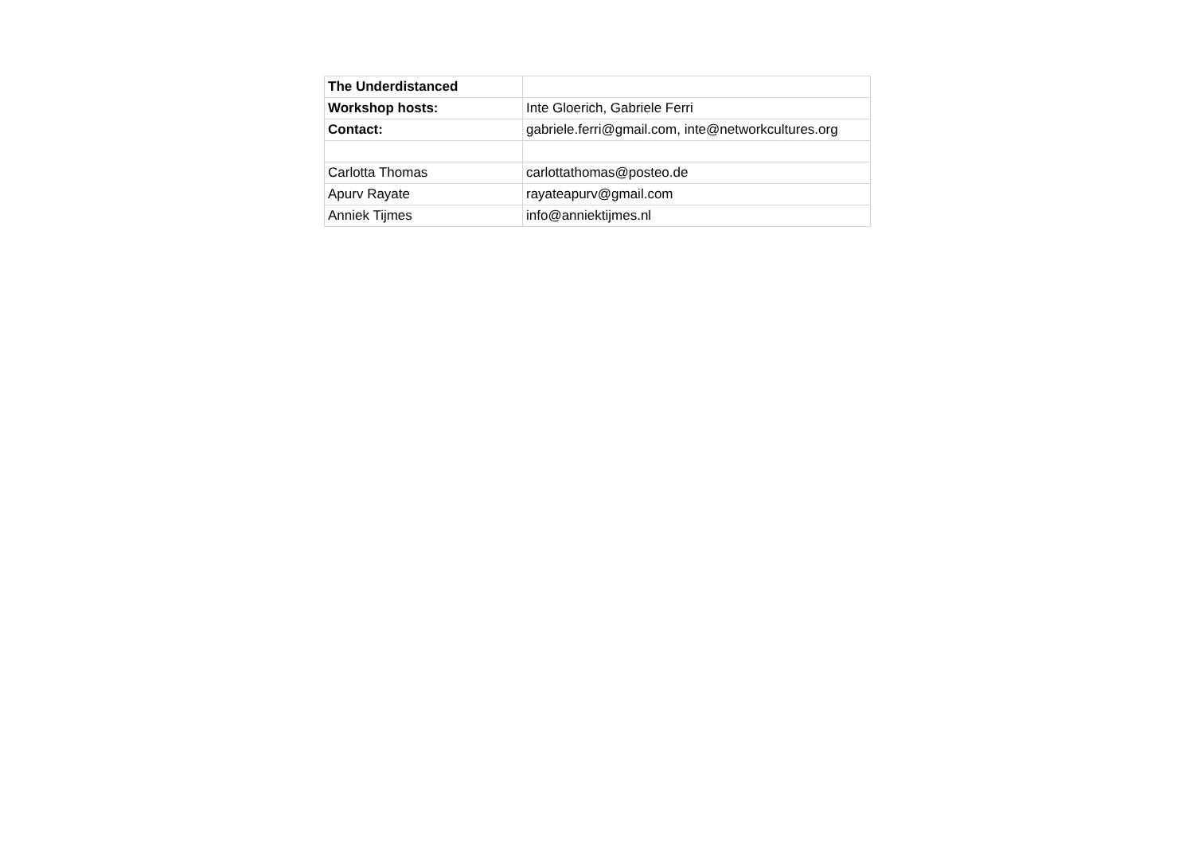| The Underdistanced | |
| Workshop hosts: | Inte Gloerich, Gabriele Ferri |
| Contact: | gabriele.ferri@gmail.com, inte@networkcultures.org |
| Carlotta Thomas | carlottathomas@posteo.de |
| Apurv Rayate | rayateapurv@gmail.com |
| Anniek Tijmes | info@anniektijmes.nl |